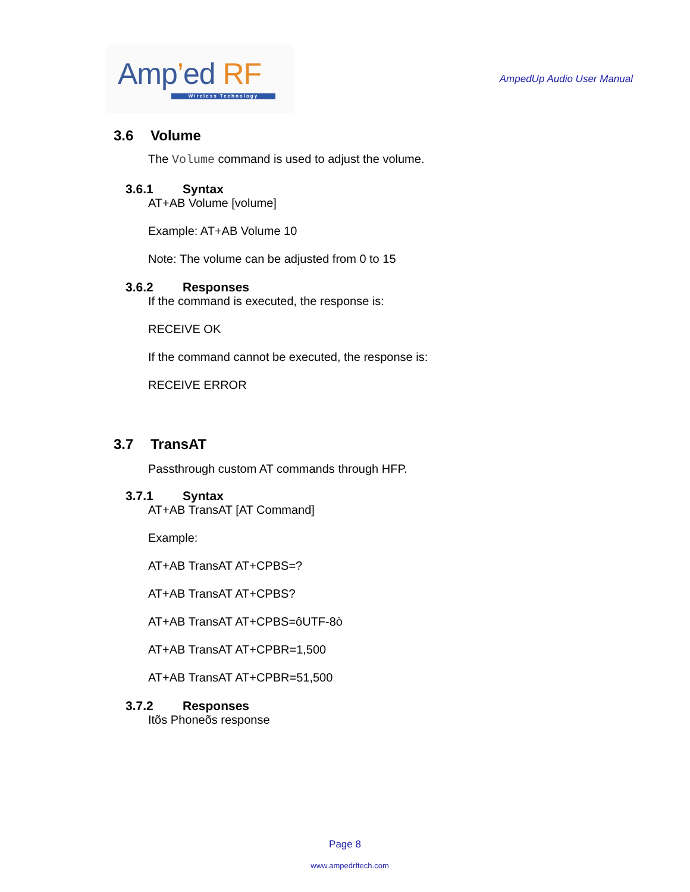Amp’ed RF
Wireless Technology
AmpedUp Audio User Manual
3.6 Volume
The Volume command is used to adjust the volume.
3.6.1 Syntax
AT+AB Volume [volume]
Example: AT+AB Volume 10
Note: The volume can be adjusted from 0 to 15
3.6.2 Responses
If the command is executed, the response is:
RECEIVE OK
If the command cannot be executed, the response is:
RECEIVE ERROR
3.7 TransAT
Passthrough custom AT commands through HFP.
3.7.1 Syntax
AT+AB TransAT [AT Command]
Example:
AT+AB TransAT AT+CPBS=?
AT+AB TransAT AT+CPBS?
AT+AB TransAT AT+CPBS=ôUTF-8ò
AT+AB TransAT AT+CPBR=1,500
AT+AB TransAT AT+CPBR=51,500
3.7.2 Responses
Itõs Phoneõs response
Page 8
www.ampedrftech.com